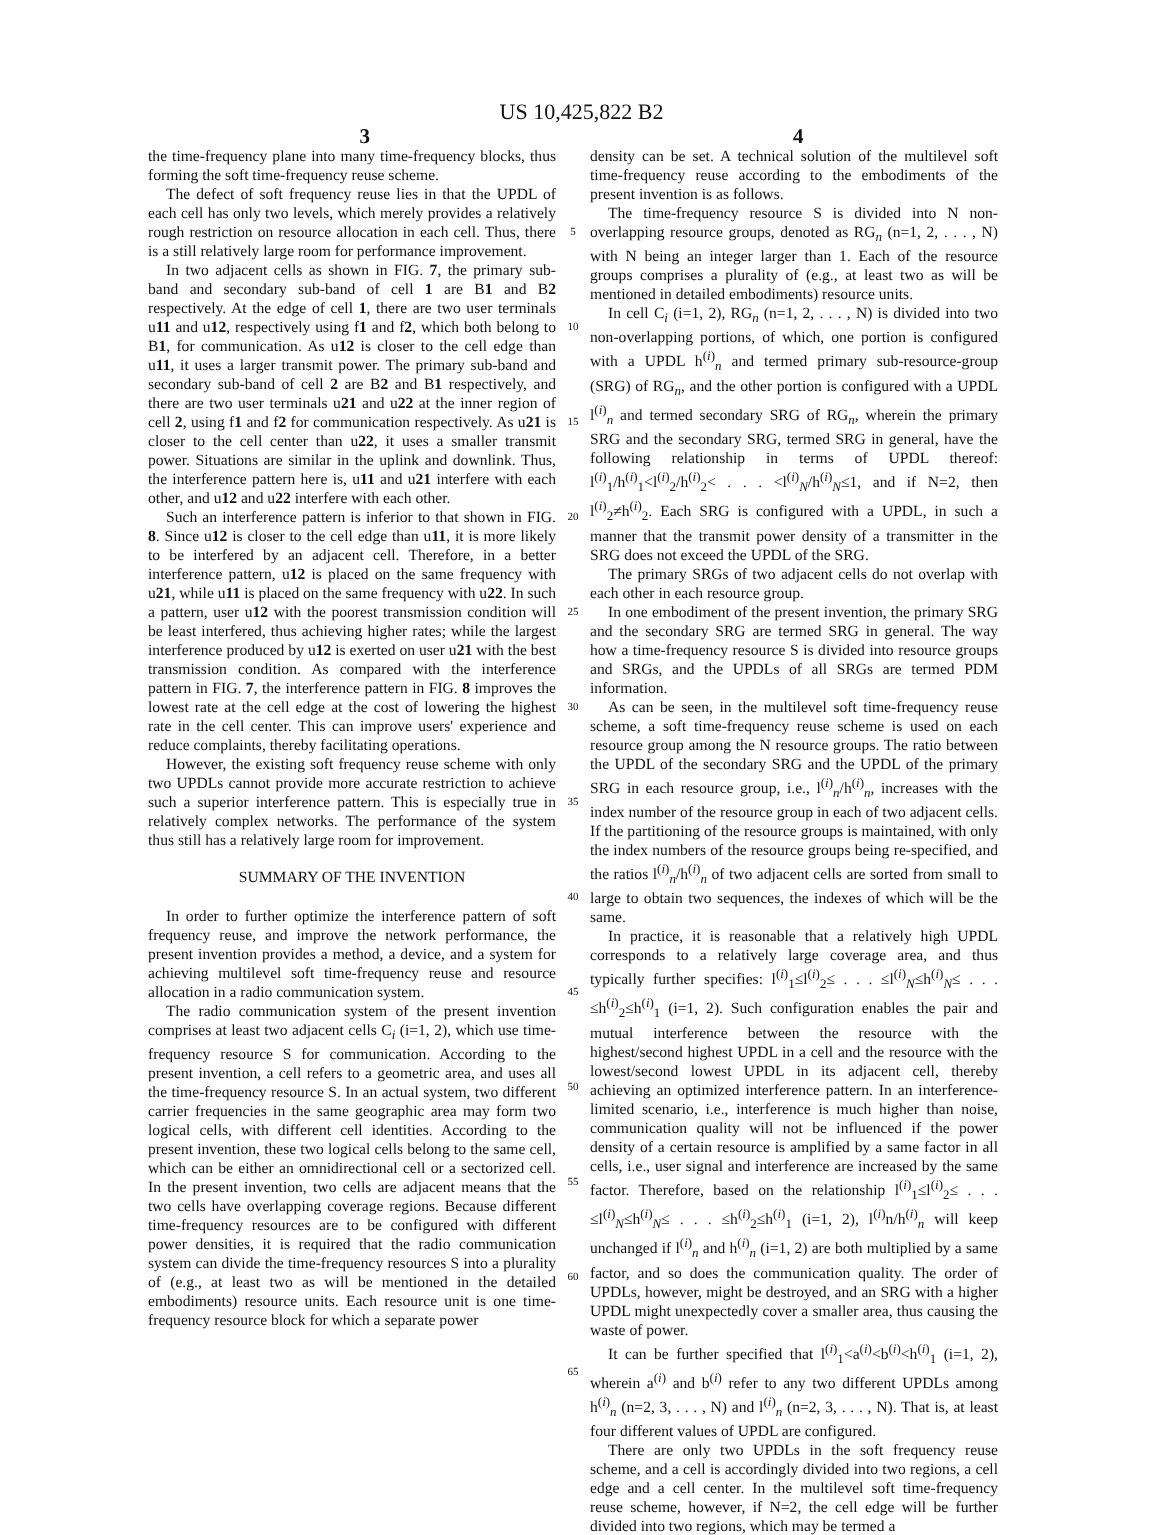US 10,425,822 B2
3 4
the time-frequency plane into many time-frequency blocks, thus forming the soft time-frequency reuse scheme.
The defect of soft frequency reuse lies in that the UPDL of each cell has only two levels, which merely provides a relatively rough restriction on resource allocation in each cell. Thus, there is a still relatively large room for performance improvement.
In two adjacent cells as shown in FIG. 7, the primary sub-band and secondary sub-band of cell 1 are B1 and B2 respectively. At the edge of cell 1, there are two user terminals u11 and u12, respectively using f1 and f2, which both belong to B1, for communication. As u12 is closer to the cell edge than u11, it uses a larger transmit power. The primary sub-band and secondary sub-band of cell 2 are B2 and B1 respectively, and there are two user terminals u21 and u22 at the inner region of cell 2, using f1 and f2 for communication respectively. As u21 is closer to the cell center than u22, it uses a smaller transmit power. Situations are similar in the uplink and downlink. Thus, the interference pattern here is, u11 and u21 interfere with each other, and u12 and u22 interfere with each other.
Such an interference pattern is inferior to that shown in FIG. 8. Since u12 is closer to the cell edge than u11, it is more likely to be interfered by an adjacent cell. Therefore, in a better interference pattern, u12 is placed on the same frequency with u21, while u11 is placed on the same frequency with u22. In such a pattern, user u12 with the poorest transmission condition will be least interfered, thus achieving higher rates; while the largest interference produced by u12 is exerted on user u21 with the best transmission condition. As compared with the interference pattern in FIG. 7, the interference pattern in FIG. 8 improves the lowest rate at the cell edge at the cost of lowering the highest rate in the cell center. This can improve users' experience and reduce complaints, thereby facilitating operations.
However, the existing soft frequency reuse scheme with only two UPDLs cannot provide more accurate restriction to achieve such a superior interference pattern. This is especially true in relatively complex networks. The performance of the system thus still has a relatively large room for improvement.
SUMMARY OF THE INVENTION
In order to further optimize the interference pattern of soft frequency reuse, and improve the network performance, the present invention provides a method, a device, and a system for achieving multilevel soft time-frequency reuse and resource allocation in a radio communication system.
The radio communication system of the present invention comprises at least two adjacent cells C<sub>i</sub> (i=1, 2), which use time-frequency resource S for communication. According to the present invention, a cell refers to a geometric area, and uses all the time-frequency resource S. In an actual system, two different carrier frequencies in the same geographic area may form two logical cells, with different cell identities. According to the present invention, these two logical cells belong to the same cell, which can be either an omnidirectional cell or a sectorized cell. In the present invention, two cells are adjacent means that the two cells have overlapping coverage regions. Because different time-frequency resources are to be configured with different power densities, it is required that the radio communication system can divide the time-frequency resources S into a plurality of (e.g., at least two as will be mentioned in the detailed embodiments) resource units. Each resource unit is one time-frequency resource block for which a separate power
5
10
15
20
25
30
35
40
45
50
55
60
65
density can be set. A technical solution of the multilevel soft time-frequency reuse according to the embodiments of the present invention is as follows.
The time-frequency resource S is divided into N non-overlapping resource groups, denoted as RG<sub>n</sub> (n=1, 2, . . . , N) with N being an integer larger than 1. Each of the resource groups comprises a plurality of (e.g., at least two as will be mentioned in detailed embodiments) resource units.
In cell C<sub>i</sub> (i=1, 2), RG<sub>n</sub> (n=1, 2, . . . , N) is divided into two non-overlapping portions, of which, one portion is configured with a UPDL h<sup>(i)</sup><sub>n</sub> and termed primary sub-resource-group (SRG) of RG<sub>n</sub>, and the other portion is configured with a UPDL l<sup>(i)</sup><sub>n</sub> and termed secondary SRG of RG<sub>n</sub>, wherein the primary SRG and the secondary SRG, termed SRG in general, have the following relationship in terms of UPDL thereof: l<sup>(i)</sup><sub>1</sub>/h<sup>(i)</sup><sub>1</sub><l<sup>(i)</sup><sub>2</sub>/h<sup>(i)</sup><sub>2</sub>< . . . <l<sup>(i)</sup><sub>N</sub>/h<sup>(i)</sup><sub>N</sub>≤1, and if N=2, then l<sup>(i)</sup><sub>2</sub>≠h<sup>(i)</sup><sub>2</sub>. Each SRG is configured with a UPDL, in such a manner that the transmit power density of a transmitter in the SRG does not exceed the UPDL of the SRG.
The primary SRGs of two adjacent cells do not overlap with each other in each resource group.
In one embodiment of the present invention, the primary SRG and the secondary SRG are termed SRG in general. The way how a time-frequency resource S is divided into resource groups and SRGs, and the UPDLs of all SRGs are termed PDM information.
As can be seen, in the multilevel soft time-frequency reuse scheme, a soft time-frequency reuse scheme is used on each resource group among the N resource groups. The ratio between the UPDL of the secondary SRG and the UPDL of the primary SRG in each resource group, i.e., l<sup>(i)</sup><sub>n</sub>/h<sup>(i)</sup><sub>n</sub>, increases with the index number of the resource group in each of two adjacent cells. If the partitioning of the resource groups is maintained, with only the index numbers of the resource groups being re-specified, and the ratios l<sup>(i)</sup><sub>n</sub>/h<sup>(i)</sup><sub>n</sub> of two adjacent cells are sorted from small to large to obtain two sequences, the indexes of which will be the same.
In practice, it is reasonable that a relatively high UPDL corresponds to a relatively large coverage area, and thus typically further specifies: l<sup>(i)</sup><sub>1</sub>≤l<sup>(i)</sup><sub>2</sub>≤ . . . ≤l<sup>(i)</sup><sub>N</sub>≤h<sup>(i)</sup><sub>N</sub>≤ . . . ≤h<sup>(i)</sup><sub>2</sub>≤h<sup>(i)</sup><sub>1</sub> (i=1, 2). Such configuration enables the pair and mutual interference between the resource with the highest/second highest UPDL in a cell and the resource with the lowest/second lowest UPDL in its adjacent cell, thereby achieving an optimized interference pattern. In an interference-limited scenario, i.e., interference is much higher than noise, communication quality will not be influenced if the power density of a certain resource is amplified by a same factor in all cells, i.e., user signal and interference are increased by the same factor. Therefore, based on the relationship l<sup>(i)</sup><sub>1</sub>≤l<sup>(i)</sup><sub>2</sub>≤ . . . ≤l<sup>(i)</sup><sub>N</sub>≤h<sup>(i)</sup><sub>N</sub>≤ . . . ≤h<sup>(i)</sup><sub>2</sub>≤h<sup>(i)</sup><sub>1</sub> (i=1, 2), l<sup>(i)</sup>n/h<sup>(i)</sup><sub>n</sub> will keep unchanged if l<sup>(i)</sup><sub>n</sub> and h<sup>(i)</sup><sub>n</sub> (i=1, 2) are both multiplied by a same factor, and so does the communication quality. The order of UPDLs, however, might be destroyed, and an SRG with a higher UPDL might unexpectedly cover a smaller area, thus causing the waste of power.
It can be further specified that l<sup>(i)</sup><sub>1</sub><a<sup>(i)</sup><b<sup>(i)</sup><h<sup>(i)</sup><sub>1</sub> (i=1, 2), wherein a<sup>(i)</sup> and b<sup>(i)</sup> refer to any two different UPDLs among h<sup>(i)</sup><sub>n</sub> (n=2, 3, . . . , N) and l<sup>(i)</sup><sub>n</sub> (n=2, 3, . . . , N). That is, at least four different values of UPDL are configured.
There are only two UPDLs in the soft frequency reuse scheme, and a cell is accordingly divided into two regions, a cell edge and a cell center. In the multilevel soft time-frequency reuse scheme, however, if N=2, the cell edge will be further divided into two regions, which may be termed a